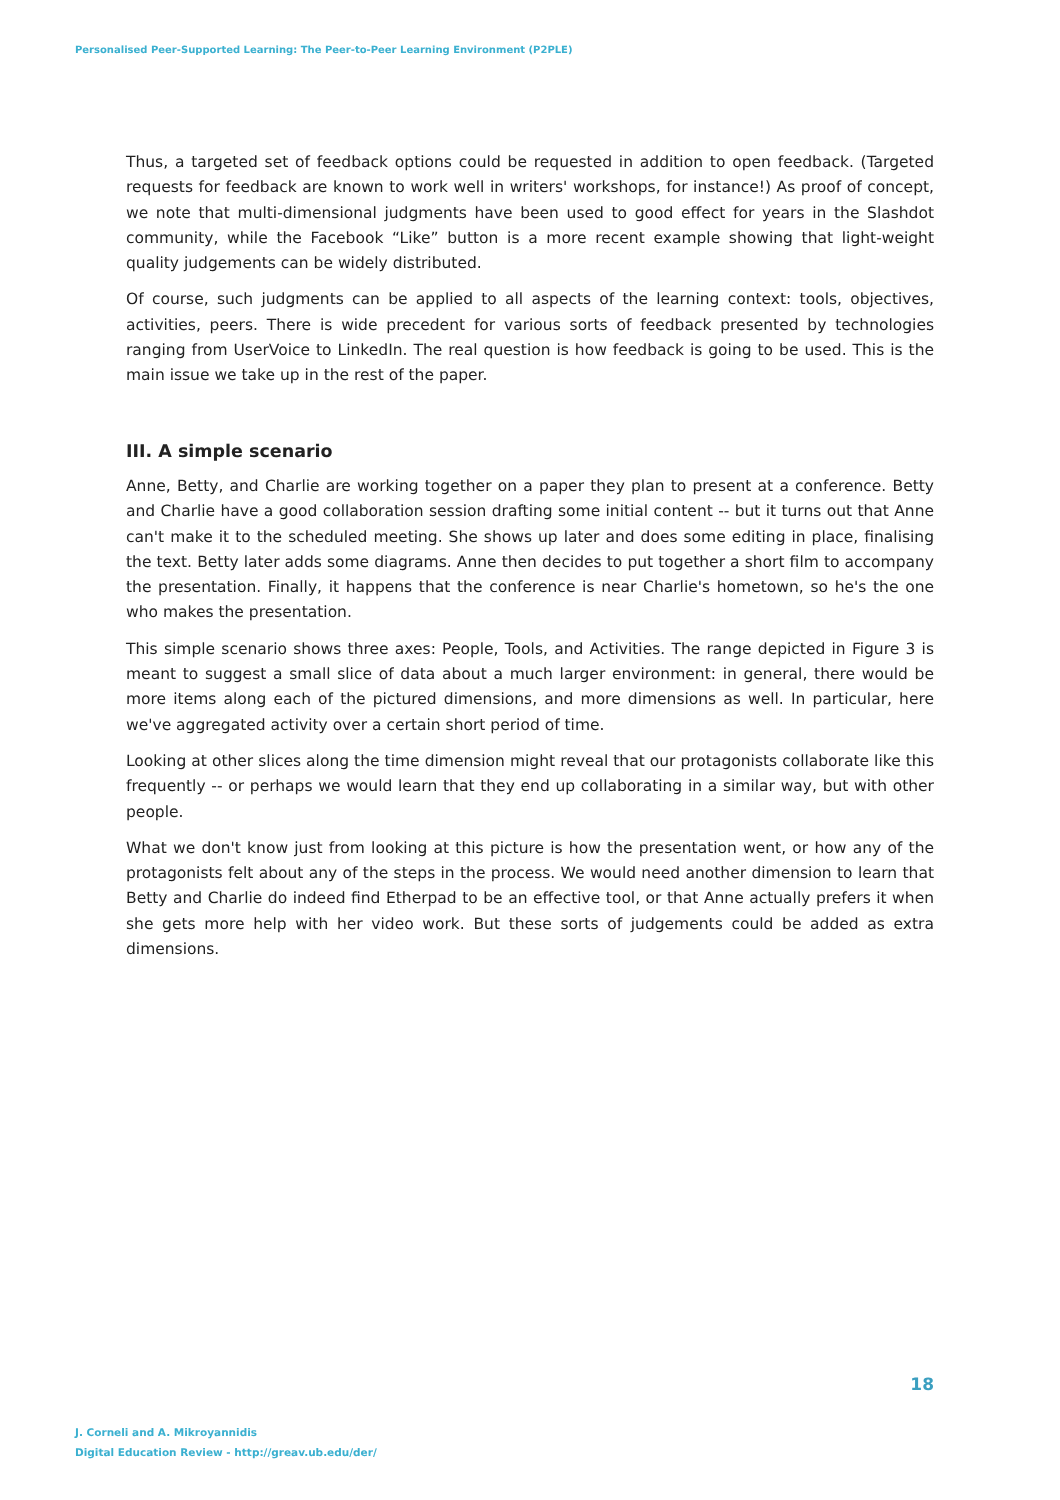Personalised Peer-Supported Learning: The Peer-to-Peer Learning Environment (P2PLE)
Thus, a targeted set of feedback options could be requested in addition to open feedback. (Targeted requests for feedback are known to work well in writers' workshops, for instance!) As proof of concept, we note that multi-dimensional judgments have been used to good effect for years in the Slashdot community, while the Facebook “Like” button is a more recent example showing that light-weight quality judgements can be widely distributed.
Of course, such judgments can be applied to all aspects of the learning context: tools, objectives, activities, peers. There is wide precedent for various sorts of feedback presented by technologies ranging from UserVoice to LinkedIn. The real question is how feedback is going to be used. This is the main issue we take up in the rest of the paper.
III. A simple scenario
Anne, Betty, and Charlie are working together on a paper they plan to present at a conference. Betty and Charlie have a good collaboration session drafting some initial content -- but it turns out that Anne can't make it to the scheduled meeting. She shows up later and does some editing in place, finalising the text. Betty later adds some diagrams. Anne then decides to put together a short film to accompany the presentation. Finally, it happens that the conference is near Charlie's hometown, so he's the one who makes the presentation.
This simple scenario shows three axes: People, Tools, and Activities. The range depicted in Figure 3 is meant to suggest a small slice of data about a much larger environment: in general, there would be more items along each of the pictured dimensions, and more dimensions as well. In particular, here we've aggregated activity over a certain short period of time.
Looking at other slices along the time dimension might reveal that our protagonists collaborate like this frequently -- or perhaps we would learn that they end up collaborating in a similar way, but with other people.
What we don't know just from looking at this picture is how the presentation went, or how any of the protagonists felt about any of the steps in the process. We would need another dimension to learn that Betty and Charlie do indeed find Etherpad to be an effective tool, or that Anne actually prefers it when she gets more help with her video work. But these sorts of judgements could be added as extra dimensions.
18
J. Corneli and A. Mikroyannidis
Digital Education Review - http://greav.ub.edu/der/